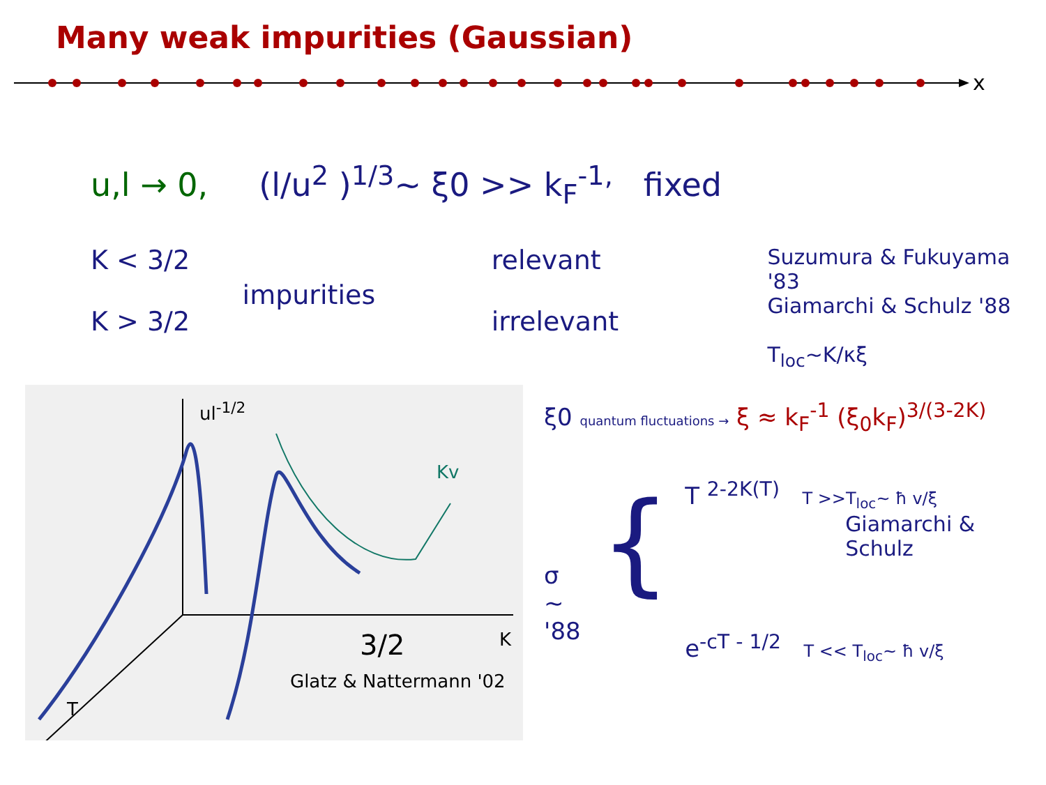Many weak impurities (Gaussian)
x
u,l → 0, (l/u<sup>2</sup> )<sup>1/3</sup>~ ξ0 >> k<sub>F</sub><sup>-1,</sup> fixed
K < 3/2
K > 3/2
impurities
relevant
irrelevant
Suzumura & Fukuyama '83
Giamarchi & Schulz '88
T<sub>loc</sub>~K/κξ
ul<sup>-1/2</sup>
Kv
3/2 K
T
Glatz & Nattermann '02
ξ0 quantum fluctuations → ξ ≈ k<sub>F</sub><sup>-1</sup> (ξ<sub>0</sub>k<sub>F</sub>)<sup>3/(3-2K)</sup>
σ ~
'88
{
T <sup>2-2K(T)</sup> T >>T<sub>loc</sub>~ ħ v/ξ
Giamarchi & Schulz
e<sup>-cT - 1/2</sup> T << T<sub>loc</sub>~ ħ v/ξ